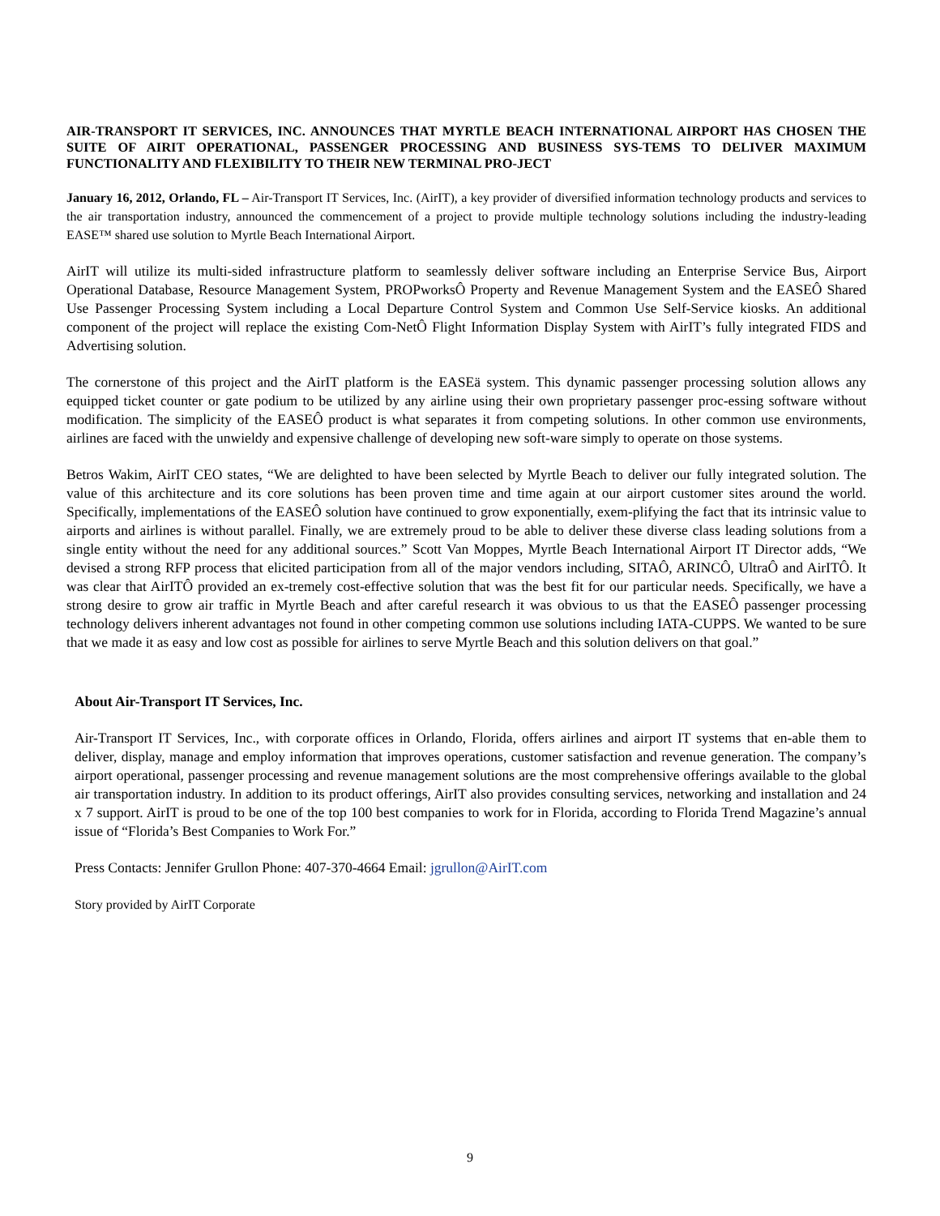AIR-TRANSPORT IT SERVICES, INC. ANNOUNCES THAT MYRTLE BEACH INTERNATIONAL AIRPORT HAS CHOSEN THE SUITE OF AIRIT OPERATIONAL, PASSENGER PROCESSING AND BUSINESS SYS-TEMS TO DELIVER MAXIMUM FUNCTIONALITY AND FLEXIBILITY TO THEIR NEW TERMINAL PRO-JECT
January 16, 2012, Orlando, FL – Air-Transport IT Services, Inc. (AirIT), a key provider of diversified information technology products and services to the air transportation industry, announced the commencement of a project to provide multiple technology solutions including the industry-leading EASE™ shared use solution to Myrtle Beach International Airport.
AirIT will utilize its multi-sided infrastructure platform to seamlessly deliver software including an Enterprise Service Bus, Airport Operational Database, Resource Management System, PROPworksÔ Property and Revenue Management System and the EASEÔ Shared Use Passenger Processing System including a Local Departure Control System and Common Use Self-Service kiosks. An additional component of the project will replace the existing Com-NetÔ Flight Information Display System with AirIT’s fully integrated FIDS and Advertising solution.
The cornerstone of this project and the AirIT platform is the EASEä system. This dynamic passenger processing solution allows any equipped ticket counter or gate podium to be utilized by any airline using their own proprietary passenger proc-essing software without modification. The simplicity of the EASEÔ product is what separates it from competing solutions. In other common use environments, airlines are faced with the unwieldy and expensive challenge of developing new soft-ware simply to operate on those systems.
Betros Wakim, AirIT CEO states, “We are delighted to have been selected by Myrtle Beach to deliver our fully integrated solution. The value of this architecture and its core solutions has been proven time and time again at our airport customer sites around the world. Specifically, implementations of the EASEÔ solution have continued to grow exponentially, exem-plifying the fact that its intrinsic value to airports and airlines is without parallel. Finally, we are extremely proud to be able to deliver these diverse class leading solutions from a single entity without the need for any additional sources.” Scott Van Moppes, Myrtle Beach International Airport IT Director adds, “We devised a strong RFP process that elicited participation from all of the major vendors including, SITAÔ, ARINCÔ, UltraÔ and AirITÔ. It was clear that AirITÔ provided an ex-tremely cost-effective solution that was the best fit for our particular needs. Specifically, we have a strong desire to grow air traffic in Myrtle Beach and after careful research it was obvious to us that the EASEÔ passenger processing technology delivers inherent advantages not found in other competing common use solutions including IATA-CUPPS. We wanted to be sure that we made it as easy and low cost as possible for airlines to serve Myrtle Beach and this solution delivers on that goal.”
About Air-Transport IT Services, Inc.
Air-Transport IT Services, Inc., with corporate offices in Orlando, Florida, offers airlines and airport IT systems that en-able them to deliver, display, manage and employ information that improves operations, customer satisfaction and revenue generation. The company’s airport operational, passenger processing and revenue management solutions are the most comprehensive offerings available to the global air transportation industry. In addition to its product offerings, AirIT also provides consulting services, networking and installation and 24 x 7 support. AirIT is proud to be one of the top 100 best companies to work for in Florida, according to Florida Trend Magazine’s annual issue of “Florida’s Best Companies to Work For.”
Press Contacts: Jennifer Grullon Phone: 407-370-4664 Email: jgrullon@AirIT.com
Story provided by AirIT Corporate
9